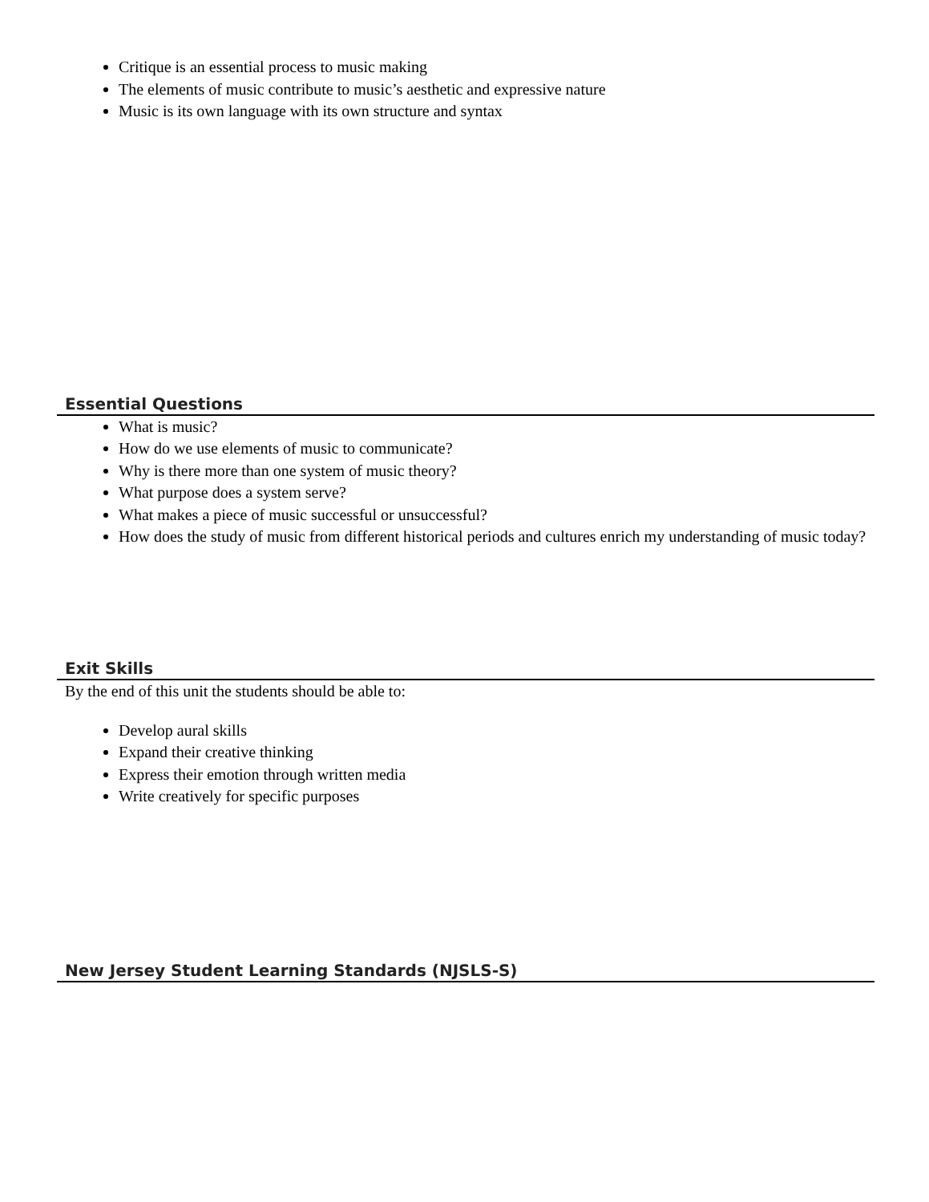Critique is an essential process to music making
The elements of music contribute to music’s aesthetic and expressive nature
Music is its own language with its own structure and syntax
Essential Questions
What is music?
How do we use elements of music to communicate?
Why is there more than one system of music theory?
What purpose does a system serve?
What makes a piece of music successful or unsuccessful?
How does the study of music from different historical periods and cultures enrich my understanding of music today?
Exit Skills
By the end of this unit the students should be able to:
Develop aural skills
Expand their creative thinking
Express their emotion through written media
Write creatively for specific purposes
New Jersey Student Learning Standards (NJSLS-S)